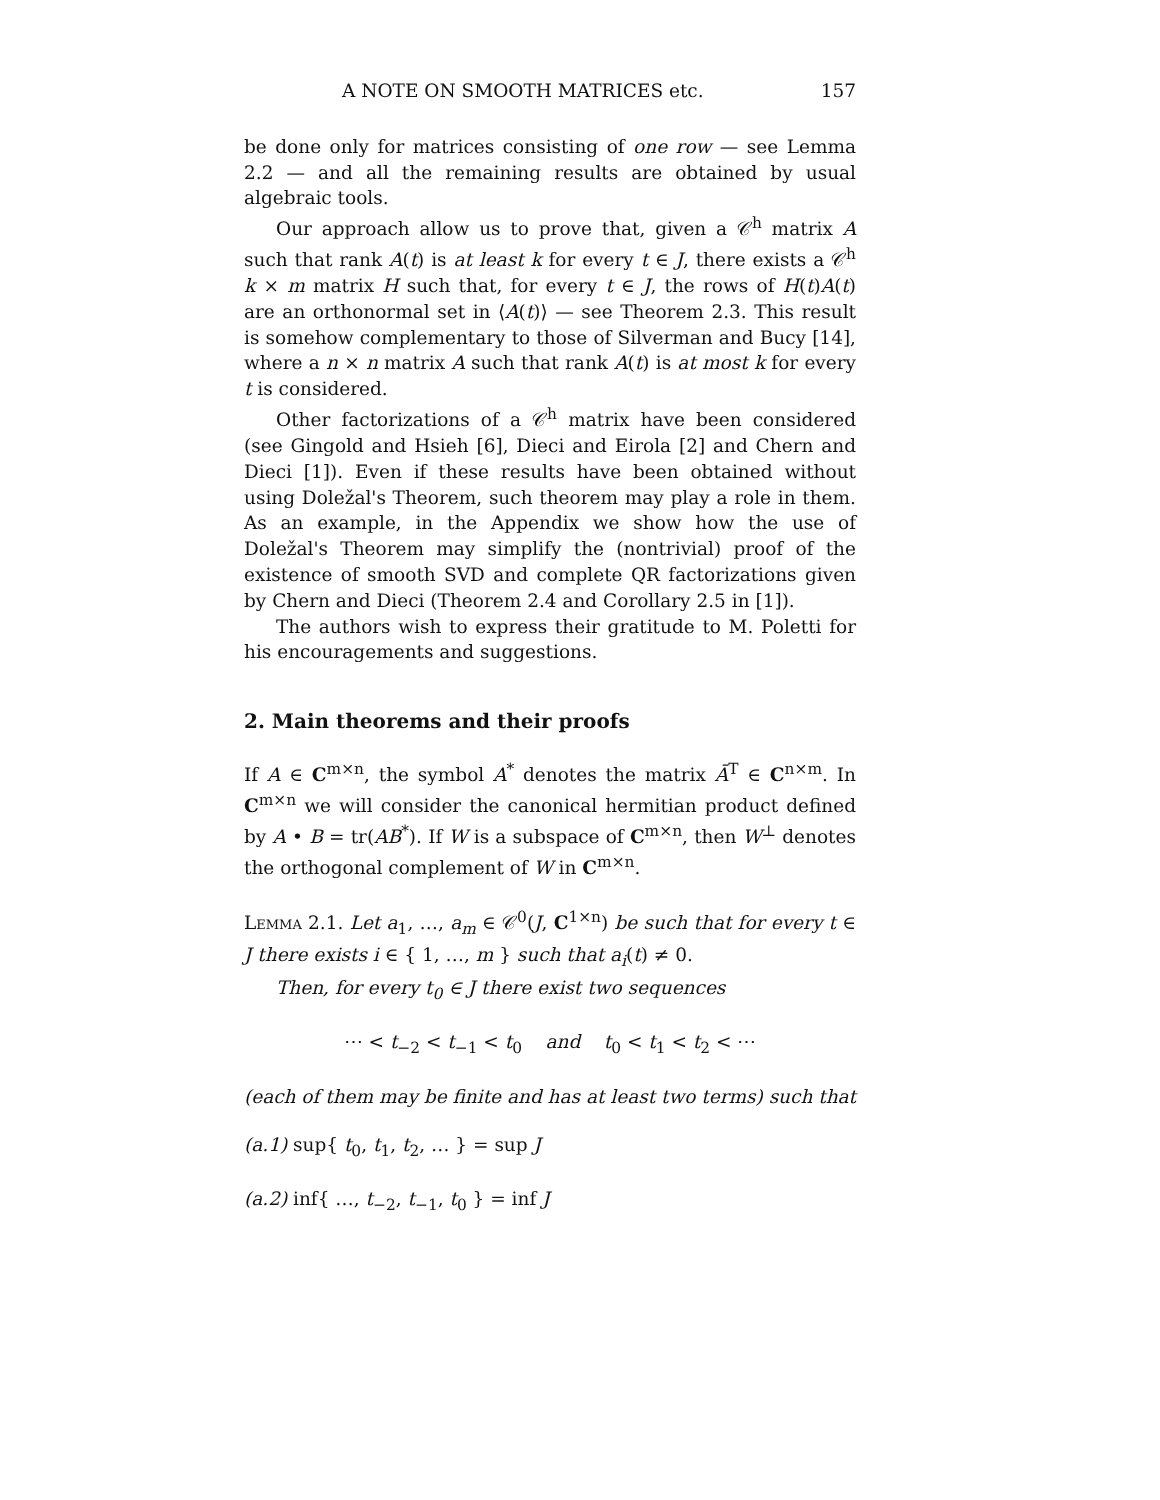A NOTE ON SMOOTH MATRICES etc. 157
be done only for matrices consisting of one row — see Lemma 2.2 — and all the remaining results are obtained by usual algebraic tools.
Our approach allow us to prove that, given a 𝒞<sup>h</sup> matrix A such that rank A(t) is at least k for every t ∈ J, there exists a 𝒞<sup>h</sup> k × m matrix H such that, for every t ∈ J, the rows of H(t)A(t) are an orthonormal set in ⟨A(t)⟩ — see Theorem 2.3. This result is somehow complementary to those of Silverman and Bucy [14], where a n × n matrix A such that rank A(t) is at most k for every t is considered.
Other factorizations of a 𝒞<sup>h</sup> matrix have been considered (see Gingold and Hsieh [6], Dieci and Eirola [2] and Chern and Dieci [1]). Even if these results have been obtained without using Doležal's Theorem, such theorem may play a role in them. As an example, in the Appendix we show how the use of Doležal's Theorem may simplify the (nontrivial) proof of the existence of smooth SVD and complete QR factorizations given by Chern and Dieci (Theorem 2.4 and Corollary 2.5 in [1]).
The authors wish to express their gratitude to M. Poletti for his encouragements and suggestions.
2. Main theorems and their proofs
If A ∈ C<sup>m×n</sup>, the symbol A<sup>*</sup> denotes the matrix Ā<sup>T</sup> ∈ C<sup>n×m</sup>. In C<sup>m×n</sup> we will consider the canonical hermitian product defined by A • B = tr(AB<sup>*</sup>). If W is a subspace of C<sup>m×n</sup>, then W<sup>⊥</sup> denotes the orthogonal complement of W in C<sup>m×n</sup>.
Lemma 2.1. Let a<sub>1</sub>, …, a<sub>m</sub> ∈ 𝒞<sup>0</sup>(J, C<sup>1×n</sup>) be such that for every t ∈ J there exists i ∈ { 1, …, m } such that a<sub>i</sub>(t) ≠ 0.
Then, for every t<sub>0</sub> ∈ J there exist two sequences
⋯ < t<sub>−2</sub> < t<sub>−1</sub> < t<sub>0</sub> and t<sub>0</sub> < t<sub>1</sub> < t<sub>2</sub> < ⋯
(each of them may be finite and has at least two terms) such that
(a.1) sup{ t<sub>0</sub>, t<sub>1</sub>, t<sub>2</sub>, … } = sup J
(a.2) inf{ …, t<sub>−2</sub>, t<sub>−1</sub>, t<sub>0</sub> } = inf J